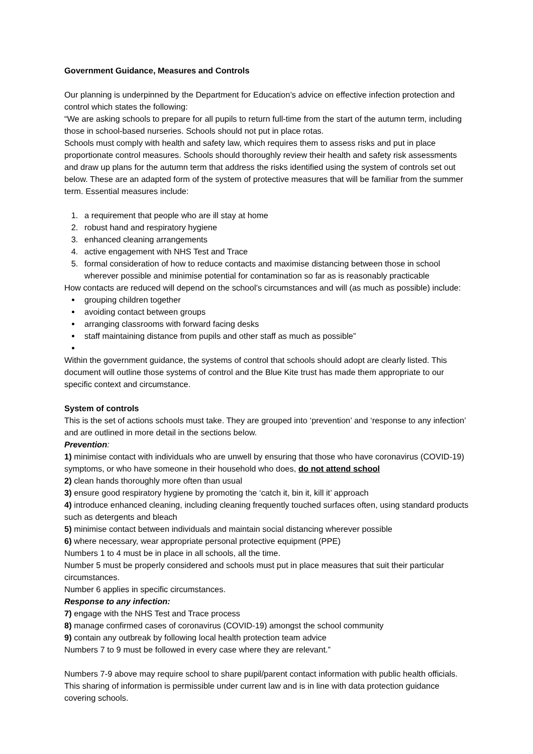Government Guidance, Measures and Controls
Our planning is underpinned by the Department for Education’s advice on effective infection protection and control which states the following:
“We are asking schools to prepare for all pupils to return full-time from the start of the autumn term, including those in school-based nurseries. Schools should not put in place rotas.
Schools must comply with health and safety law, which requires them to assess risks and put in place proportionate control measures. Schools should thoroughly review their health and safety risk assessments and draw up plans for the autumn term that address the risks identified using the system of controls set out below. These are an adapted form of the system of protective measures that will be familiar from the summer term. Essential measures include:
1. a requirement that people who are ill stay at home
2. robust hand and respiratory hygiene
3. enhanced cleaning arrangements
4. active engagement with NHS Test and Trace
5. formal consideration of how to reduce contacts and maximise distancing between those in school wherever possible and minimise potential for contamination so far as is reasonably practicable
How contacts are reduced will depend on the school’s circumstances and will (as much as possible) include:
grouping children together
avoiding contact between groups
arranging classrooms with forward facing desks
staff maintaining distance from pupils and other staff as much as possible”
Within the government guidance, the systems of control that schools should adopt are clearly listed. This document will outline those systems of control and the Blue Kite trust has made them appropriate to our specific context and circumstance.
System of controls
This is the set of actions schools must take. They are grouped into ‘prevention’ and ‘response to any infection’ and are outlined in more detail in the sections below.
Prevention:
1) minimise contact with individuals who are unwell by ensuring that those who have coronavirus (COVID-19) symptoms, or who have someone in their household who does, do not attend school
2) clean hands thoroughly more often than usual
3) ensure good respiratory hygiene by promoting the ‘catch it, bin it, kill it’ approach
4) introduce enhanced cleaning, including cleaning frequently touched surfaces often, using standard products such as detergents and bleach
5) minimise contact between individuals and maintain social distancing wherever possible
6) where necessary, wear appropriate personal protective equipment (PPE)
Numbers 1 to 4 must be in place in all schools, all the time.
Number 5 must be properly considered and schools must put in place measures that suit their particular circumstances.
Number 6 applies in specific circumstances.
Response to any infection:
7) engage with the NHS Test and Trace process
8) manage confirmed cases of coronavirus (COVID-19) amongst the school community
9) contain any outbreak by following local health protection team advice
Numbers 7 to 9 must be followed in every case where they are relevant.”
Numbers 7-9 above may require school to share pupil/parent contact information with public health officials. This sharing of information is permissible under current law and is in line with data protection guidance covering schools.